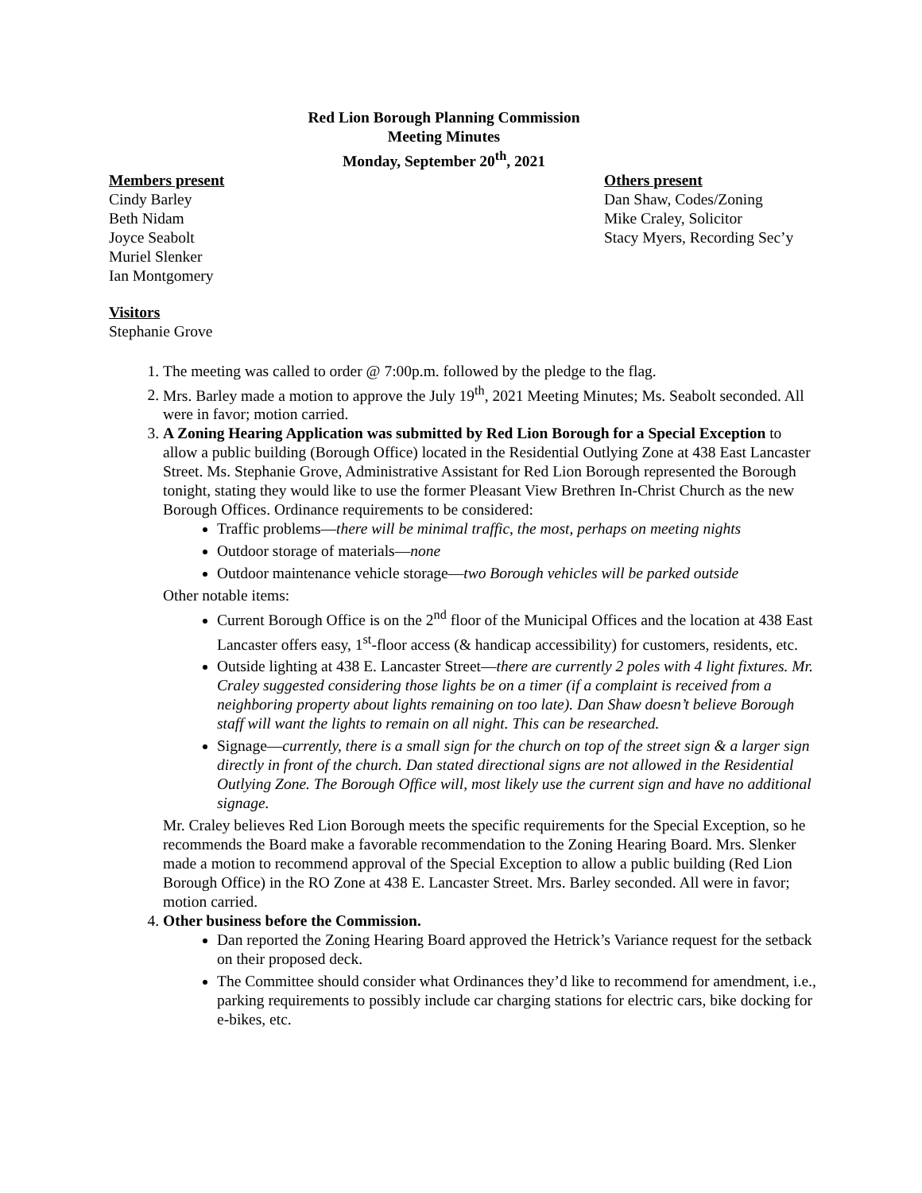Red Lion Borough Planning Commission
Meeting Minutes
Monday, September 20<sup>th</sup>, 2021
Members present
Cindy Barley
Beth Nidam
Joyce Seabolt
Muriel Slenker
Ian Montgomery
Others present
Dan Shaw, Codes/Zoning
Mike Craley, Solicitor
Stacy Myers, Recording Sec’y
Visitors
Stephanie Grove
1. The meeting was called to order @ 7:00p.m. followed by the pledge to the flag.
2. Mrs. Barley made a motion to approve the July 19<sup>th</sup>, 2021 Meeting Minutes; Ms. Seabolt seconded. All were in favor; motion carried.
3. A Zoning Hearing Application was submitted by Red Lion Borough for a Special Exception to allow a public building (Borough Office) located in the Residential Outlying Zone at 438 East Lancaster Street. Ms. Stephanie Grove, Administrative Assistant for Red Lion Borough represented the Borough tonight, stating they would like to use the former Pleasant View Brethren In-Christ Church as the new Borough Offices. Ordinance requirements to be considered:
Traffic problems—there will be minimal traffic, the most, perhaps on meeting nights
Outdoor storage of materials—none
Outdoor maintenance vehicle storage—two Borough vehicles will be parked outside
Other notable items:
Current Borough Office is on the 2<sup>nd</sup> floor of the Municipal Offices and the location at 438 East Lancaster offers easy, 1<sup>st</sup>-floor access (& handicap accessibility) for customers, residents, etc.
Outside lighting at 438 E. Lancaster Street—there are currently 2 poles with 4 light fixtures. Mr. Craley suggested considering those lights be on a timer (if a complaint is received from a neighboring property about lights remaining on too late). Dan Shaw doesn’t believe Borough staff will want the lights to remain on all night. This can be researched.
Signage—currently, there is a small sign for the church on top of the street sign & a larger sign directly in front of the church. Dan stated directional signs are not allowed in the Residential Outlying Zone. The Borough Office will, most likely use the current sign and have no additional signage.
Mr. Craley believes Red Lion Borough meets the specific requirements for the Special Exception, so he recommends the Board make a favorable recommendation to the Zoning Hearing Board. Mrs. Slenker made a motion to recommend approval of the Special Exception to allow a public building (Red Lion Borough Office) in the RO Zone at 438 E. Lancaster Street. Mrs. Barley seconded. All were in favor; motion carried.
4. Other business before the Commission.
Dan reported the Zoning Hearing Board approved the Hetrick’s Variance request for the setback on their proposed deck.
The Committee should consider what Ordinances they’d like to recommend for amendment, i.e., parking requirements to possibly include car charging stations for electric cars, bike docking for e-bikes, etc.